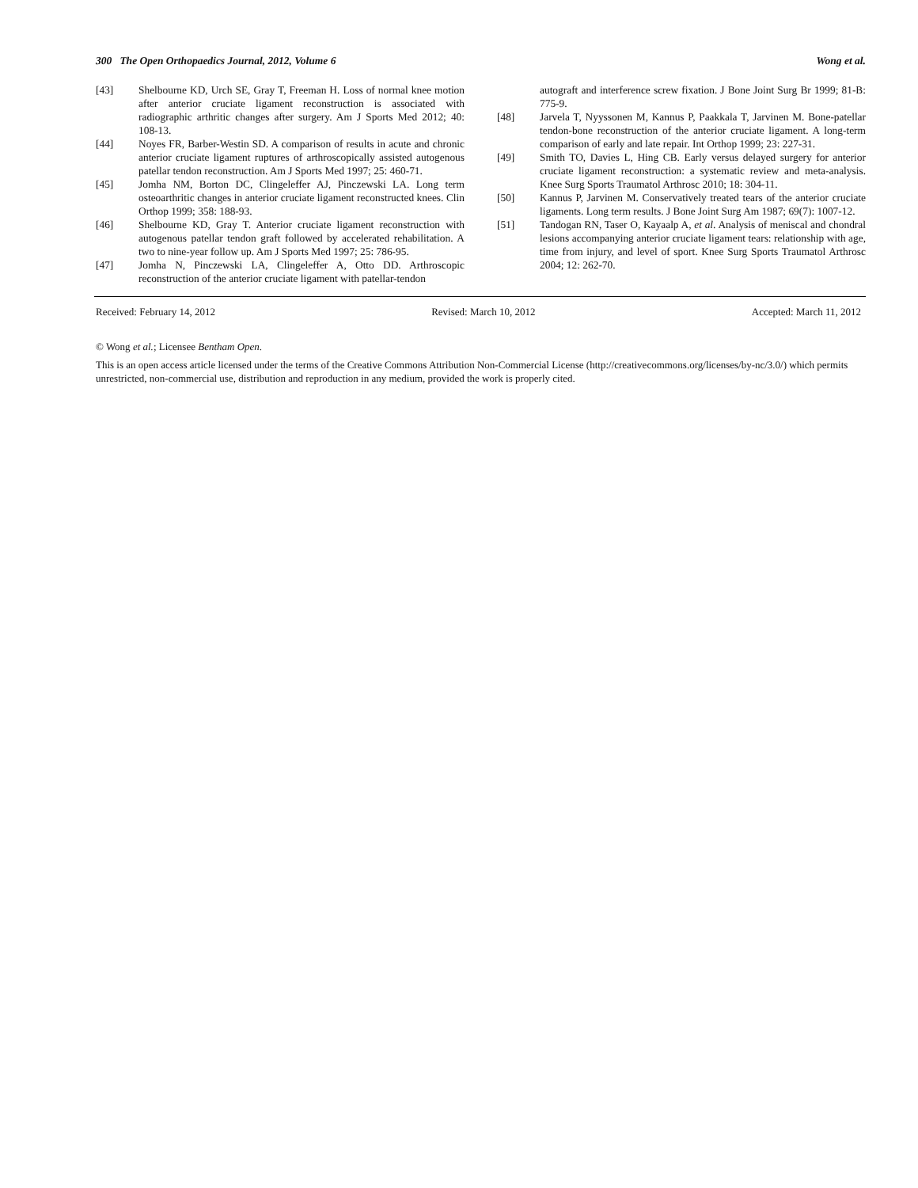300 The Open Orthopaedics Journal, 2012, Volume 6 Wong et al.
[43] Shelbourne KD, Urch SE, Gray T, Freeman H. Loss of normal knee motion after anterior cruciate ligament reconstruction is associated with radiographic arthritic changes after surgery. Am J Sports Med 2012; 40: 108-13.
[44] Noyes FR, Barber-Westin SD. A comparison of results in acute and chronic anterior cruciate ligament ruptures of arthroscopically assisted autogenous patellar tendon reconstruction. Am J Sports Med 1997; 25: 460-71.
[45] Jomha NM, Borton DC, Clingeleffer AJ, Pinczewski LA. Long term osteoarthritic changes in anterior cruciate ligament reconstructed knees. Clin Orthop 1999; 358: 188-93.
[46] Shelbourne KD, Gray T. Anterior cruciate ligament reconstruction with autogenous patellar tendon graft followed by accelerated rehabilitation. A two to nine-year follow up. Am J Sports Med 1997; 25: 786-95.
[47] Jomha N, Pinczewski LA, Clingeleffer A, Otto DD. Arthroscopic reconstruction of the anterior cruciate ligament with patellar-tendon
autograft and interference screw fixation. J Bone Joint Surg Br 1999; 81-B: 775-9.
[48] Jarvela T, Nyyssonen M, Kannus P, Paakkala T, Jarvinen M. Bone-patellar tendon-bone reconstruction of the anterior cruciate ligament. A long-term comparison of early and late repair. Int Orthop 1999; 23: 227-31.
[49] Smith TO, Davies L, Hing CB. Early versus delayed surgery for anterior cruciate ligament reconstruction: a systematic review and meta-analysis. Knee Surg Sports Traumatol Arthrosc 2010; 18: 304-11.
[50] Kannus P, Jarvinen M. Conservatively treated tears of the anterior cruciate ligaments. Long term results. J Bone Joint Surg Am 1987; 69(7): 1007-12.
[51] Tandogan RN, Taser O, Kayaalp A, et al. Analysis of meniscal and chondral lesions accompanying anterior cruciate ligament tears: relationship with age, time from injury, and level of sport. Knee Surg Sports Traumatol Arthrosc 2004; 12: 262-70.
Received: February 14, 2012 Revised: March 10, 2012 Accepted: March 11, 2012
© Wong et al.; Licensee Bentham Open.
This is an open access article licensed under the terms of the Creative Commons Attribution Non-Commercial License (http://creativecommons.org/licenses/by-nc/3.0/) which permits unrestricted, non-commercial use, distribution and reproduction in any medium, provided the work is properly cited.